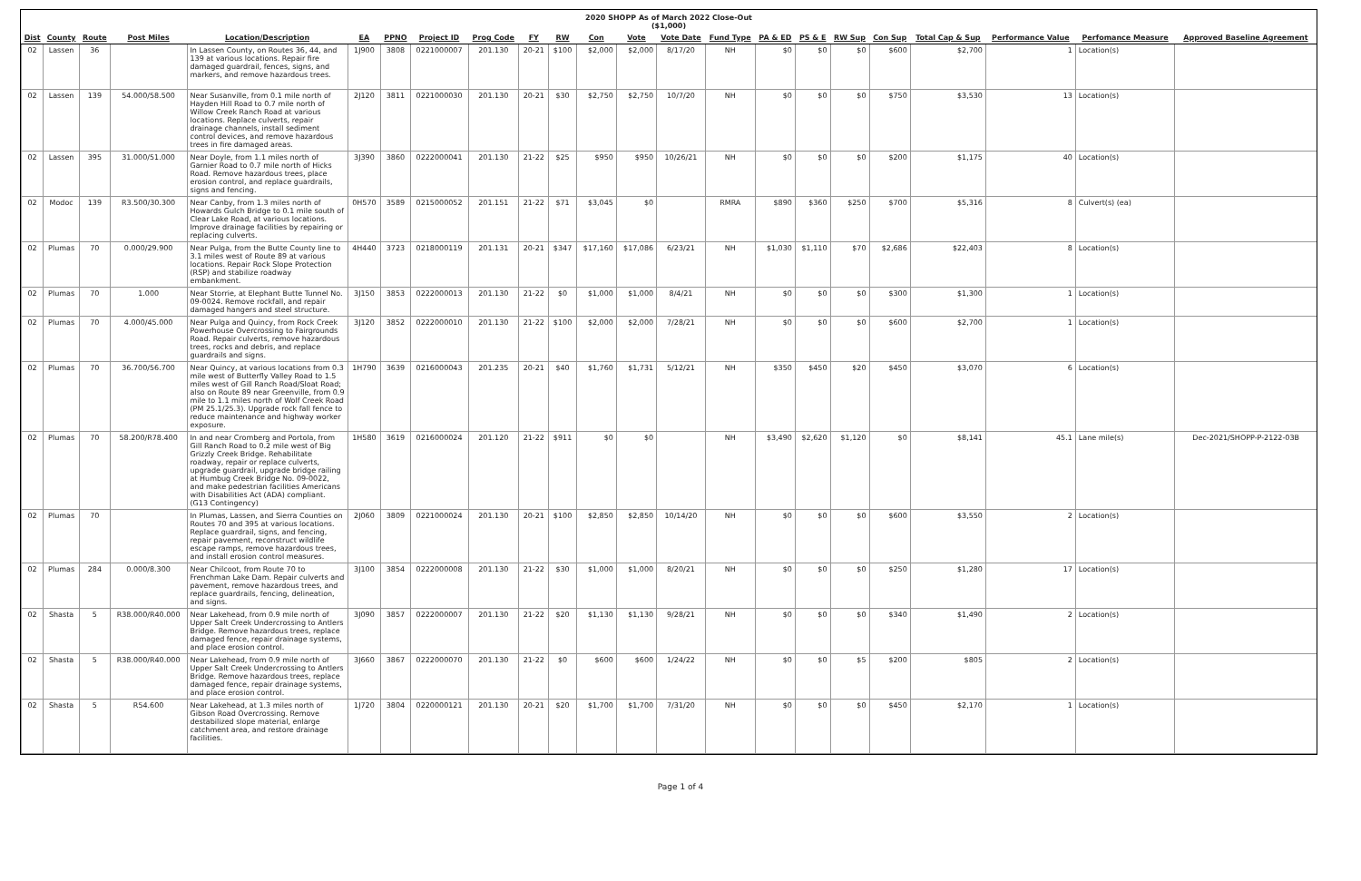2020 SHOPP As of March 2022 Close-Out
($1,000)
| Dist | County | Route | Post Miles | Location/Description | EA | PPNO | Project ID | Prog Code | FY | RW | Con | Vote | Vote Date | Fund Type | PA & ED | PS & E | RW Sup | Con Sup | Total Cap & Sup | Performance Value | Perfomance Measure | Approved Baseline Agreement |
| --- | --- | --- | --- | --- | --- | --- | --- | --- | --- | --- | --- | --- | --- | --- | --- | --- | --- | --- | --- | --- | --- | --- |
| 02 | Lassen | 36 | | In Lassen County, on Routes 36, 44, and 139 at various locations. Repair fire damaged guardrail, fences, signs, and markers, and remove hazardous trees. | 1J900 | 3808 | 0221000007 | 201.130 | 20-21 | $100 | $2,000 | $2,000 | 8/17/20 | NH | $0 | $0 | $0 | $600 | $2,700 | 1 | Location(s) | |
| 02 | Lassen | 139 | 54.000/58.500 | Near Susanville, from 0.1 mile north of Hayden Hill Road to 0.7 mile north of Willow Creek Ranch Road at various locations. Replace culverts, repair drainage channels, install sediment control devices, and remove hazardous trees in fire damaged areas. | 2J120 | 3811 | 0221000030 | 201.130 | 20-21 | $30 | $2,750 | $2,750 | 10/7/20 | NH | $0 | $0 | $0 | $750 | $3,530 | 13 | Location(s) | |
| 02 | Lassen | 395 | 31.000/51.000 | Near Doyle, from 1.1 miles north of Garnier Road to 0.7 mile north of Hicks Road. Remove hazardous trees, place erosion control, and replace guardrails, signs and fencing. | 3J390 | 3860 | 0222000041 | 201.130 | 21-22 | $25 | $950 | $950 | 10/26/21 | NH | $0 | $0 | $0 | $200 | $1,175 | 40 | Location(s) | |
| 02 | Modoc | 139 | R3.500/30.300 | Near Canby, from 1.3 miles north of Howards Gulch Bridge to 0.1 mile south of Clear Lake Road, at various locations. Improve drainage facilities by repairing or replacing culverts. | 0H570 | 3589 | 0215000052 | 201.151 | 21-22 | $71 | $3,045 | $0 | | RMRA | $890 | $360 | $250 | $700 | $5,316 | 8 | Culvert(s) (ea) | |
| 02 | Plumas | 70 | 0.000/29.900 | Near Pulga, from the Butte County line to 3.1 miles west of Route 89 at various locations. Repair Rock Slope Protection (RSP) and stabilize roadway embankment. | 4H440 | 3723 | 0218000119 | 201.131 | 20-21 | $347 | $17,160 | $17,086 | 6/23/21 | NH | $1,030 | $1,110 | $70 | $2,686 | $22,403 | 8 | Location(s) | |
| 02 | Plumas | 70 | 1.000 | Near Storrie, at Elephant Butte Tunnel No. 09-0024. Remove rockfall, and repair damaged hangers and steel structure. | 3J150 | 3853 | 0222000013 | 201.130 | 21-22 | $0 | $1,000 | $1,000 | 8/4/21 | NH | $0 | $0 | $0 | $300 | $1,300 | 1 | Location(s) | |
| 02 | Plumas | 70 | 4.000/45.000 | Near Pulga and Quincy, from Rock Creek Powerhouse Overcrossing to Fairgrounds Road. Repair culverts, remove hazardous trees, rocks and debris, and replace guardrails and signs. | 3J120 | 3852 | 0222000010 | 201.130 | 21-22 | $100 | $2,000 | $2,000 | 7/28/21 | NH | $0 | $0 | $0 | $600 | $2,700 | 1 | Location(s) | |
| 02 | Plumas | 70 | 36.700/56.700 | Near Quincy, at various locations from 0.3 mile west of Butterfly Valley Road to 1.5 miles west of Gill Ranch Road/Sloat Road; also on Route 89 near Greenville, from 0.9 mile to 1.1 miles north of Wolf Creek Road (PM 25.1/25.3). Upgrade rock fall fence to reduce maintenance and highway worker exposure. | 1H790 | 3639 | 0216000043 | 201.235 | 20-21 | $40 | $1,760 | $1,731 | 5/12/21 | NH | $350 | $450 | $20 | $450 | $3,070 | 6 | Location(s) | |
| 02 | Plumas | 70 | 58.200/R78.400 | In and near Cromberg and Portola, from Gill Ranch Road to 0.2 mile west of Big Grizzly Creek Bridge. Rehabilitate roadway, repair or replace culverts, upgrade guardrail, upgrade bridge railing at Humbug Creek Bridge No. 09-0022, and make pedestrian facilities Americans with Disabilities Act (ADA) compliant. (G13 Contingency) | 1H580 | 3619 | 0216000024 | 201.120 | 21-22 | $911 | $0 | $0 | | NH | $3,490 | $2,620 | $1,120 | $0 | $8,141 | 45.1 | Lane mile(s) | Dec-2021/SHOPP-P-2122-03B |
| 02 | Plumas | 70 | | In Plumas, Lassen, and Sierra Counties on Routes 70 and 395 at various locations. Replace guardrail, signs, and fencing, repair pavement, reconstruct wildlife escape ramps, remove hazardous trees, and install erosion control measures. | 2J060 | 3809 | 0221000024 | 201.130 | 20-21 | $100 | $2,850 | $2,850 | 10/14/20 | NH | $0 | $0 | $0 | $600 | $3,550 | 2 | Location(s) | |
| 02 | Plumas | 284 | 0.000/8.300 | Near Chilcoot, from Route 70 to Frenchman Lake Dam. Repair culverts and pavement, remove hazardous trees, and replace guardrails, fencing, delineation, and signs. | 3J100 | 3854 | 0222000008 | 201.130 | 21-22 | $30 | $1,000 | $1,000 | 8/20/21 | NH | $0 | $0 | $0 | $250 | $1,280 | 17 | Location(s) | |
| 02 | Shasta | 5 | R38.000/R40.000 | Near Lakehead, from 0.9 mile north of Upper Salt Creek Undercrossing to Antlers Bridge. Remove hazardous trees, replace damaged fence, repair drainage systems, and place erosion control. | 3J090 | 3857 | 0222000007 | 201.130 | 21-22 | $20 | $1,130 | $1,130 | 9/28/21 | NH | $0 | $0 | $0 | $340 | $1,490 | 2 | Location(s) | |
| 02 | Shasta | 5 | R38.000/R40.000 | Near Lakehead, from 0.9 mile north of Upper Salt Creek Undercrossing to Antlers Bridge. Remove hazardous trees, replace damaged fence, repair drainage systems, and place erosion control. | 3J660 | 3867 | 0222000070 | 201.130 | 21-22 | $0 | $600 | $600 | 1/24/22 | NH | $0 | $0 | $5 | $200 | $805 | 2 | Location(s) | |
| 02 | Shasta | 5 | R54.600 | Near Lakehead, at 1.3 miles north of Gibson Road Overcrossing. Remove destabilized slope material, enlarge catchment area, and restore drainage facilities. | 1J720 | 3804 | 0220000121 | 201.130 | 20-21 | $20 | $1,700 | $1,700 | 7/31/20 | NH | $0 | $0 | $0 | $450 | $2,170 | 1 | Location(s) | |
Page 1 of 4